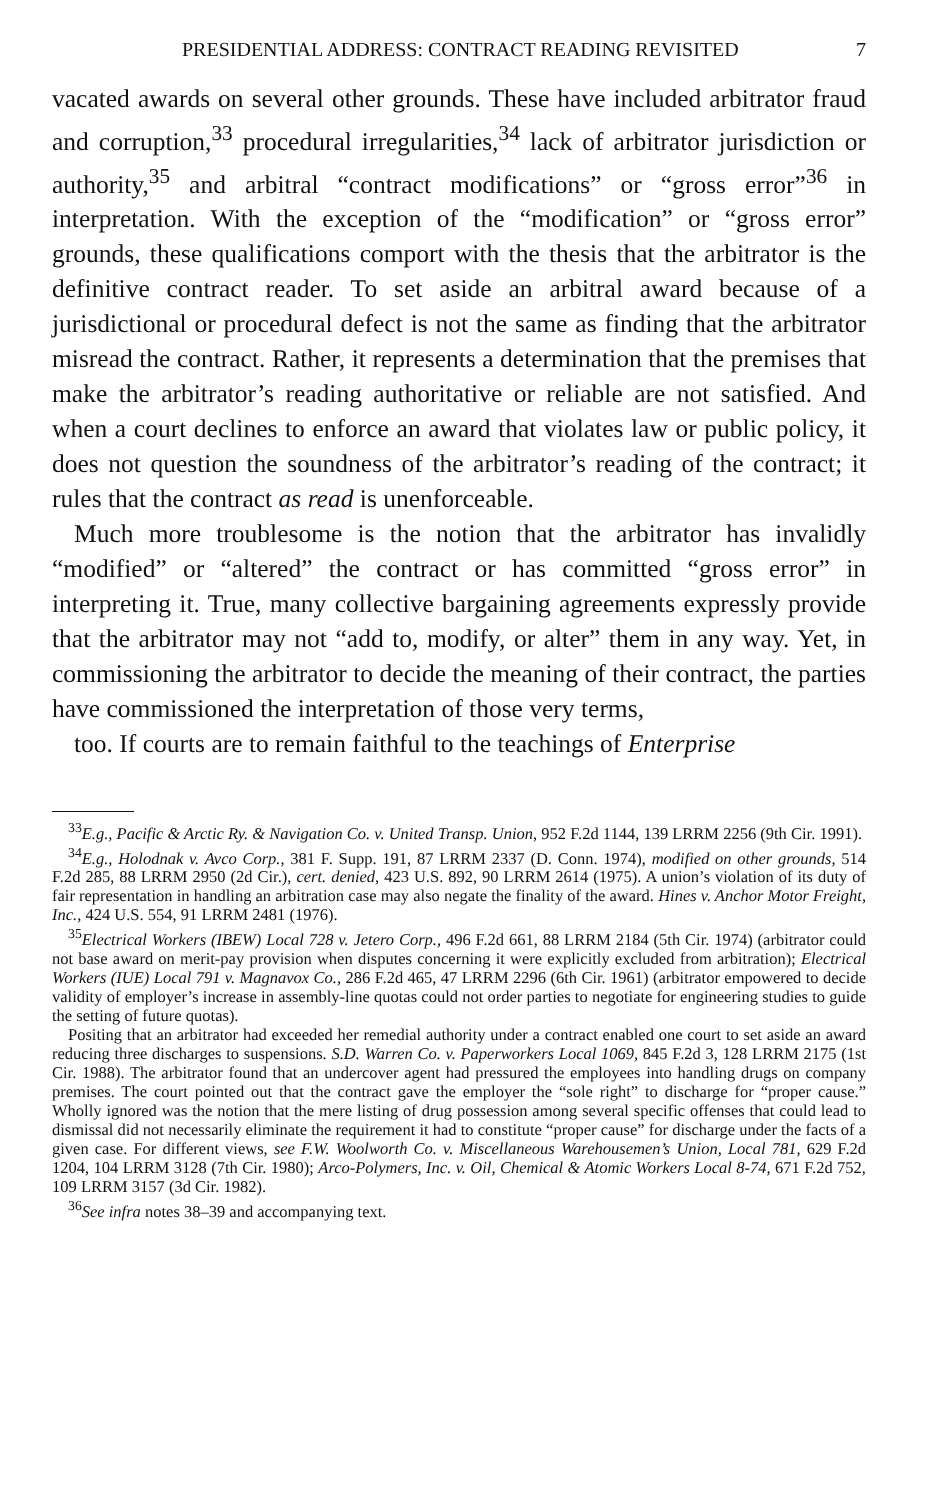PRESIDENTIAL ADDRESS: CONTRACT READING REVISITED 7
vacated awards on several other grounds. These have included arbitrator fraud and corruption,<sup>33</sup> procedural irregularities,<sup>34</sup> lack of arbitrator jurisdiction or authority,<sup>35</sup> and arbitral “contract modifications” or “gross error”<sup>36</sup> in interpretation. With the exception of the “modification” or “gross error” grounds, these qualifications comport with the thesis that the arbitrator is the definitive contract reader. To set aside an arbitral award because of a jurisdictional or procedural defect is not the same as finding that the arbitrator misread the contract. Rather, it represents a determination that the premises that make the arbitrator’s reading authoritative or reliable are not satisfied. And when a court declines to enforce an award that violates law or public policy, it does not question the soundness of the arbitrator’s reading of the contract; it rules that the contract as read is unenforceable.
Much more troublesome is the notion that the arbitrator has invalidly “modified” or “altered” the contract or has committed “gross error” in interpreting it. True, many collective bargaining agreements expressly provide that the arbitrator may not “add to, modify, or alter” them in any way. Yet, in commissioning the arbitrator to decide the meaning of their contract, the parties have commissioned the interpretation of those very terms,
too. If courts are to remain faithful to the teachings of Enterprise
<sup>33</sup> E.g., Pacific & Arctic Ry. & Navigation Co. v. United Transp. Union, 952 F.2d 1144, 139 LRRM 2256 (9th Cir. 1991).
<sup>34</sup> E.g., Holodnak v. Avco Corp., 381 F. Supp. 191, 87 LRRM 2337 (D. Conn. 1974), modified on other grounds, 514 F.2d 285, 88 LRRM 2950 (2d Cir.), cert. denied, 423 U.S. 892, 90 LRRM 2614 (1975). A union’s violation of its duty of fair representation in handling an arbitration case may also negate the finality of the award. Hines v. Anchor Motor Freight, Inc., 424 U.S. 554, 91 LRRM 2481 (1976).
<sup>35</sup> Electrical Workers (IBEW) Local 728 v. Jetero Corp., 496 F.2d 661, 88 LRRM 2184 (5th Cir. 1974) (arbitrator could not base award on merit-pay provision when disputes concerning it were explicitly excluded from arbitration); Electrical Workers (IUE) Local 791 v. Magnavox Co., 286 F.2d 465, 47 LRRM 2296 (6th Cir. 1961) (arbitrator empowered to decide validity of employer’s increase in assembly-line quotas could not order parties to negotiate for engineering studies to guide the setting of future quotas).
Positing that an arbitrator had exceeded her remedial authority under a contract enabled one court to set aside an award reducing three discharges to suspensions. S.D. Warren Co. v. Paperworkers Local 1069, 845 F.2d 3, 128 LRRM 2175 (1st Cir. 1988). The arbitrator found that an undercover agent had pressured the employees into handling drugs on company premises. The court pointed out that the contract gave the employer the “sole right” to discharge for “proper cause.” Wholly ignored was the notion that the mere listing of drug possession among several specific offenses that could lead to dismissal did not necessarily eliminate the requirement it had to constitute “proper cause” for discharge under the facts of a given case. For different views, see F.W. Woolworth Co. v. Miscellaneous Warehousemen’s Union, Local 781, 629 F.2d 1204, 104 LRRM 3128 (7th Cir. 1980); Arco-Polymers, Inc. v. Oil, Chemical & Atomic Workers Local 8-74, 671 F.2d 752, 109 LRRM 3157 (3d Cir. 1982).
<sup>36</sup> See infra notes 38–39 and accompanying text.